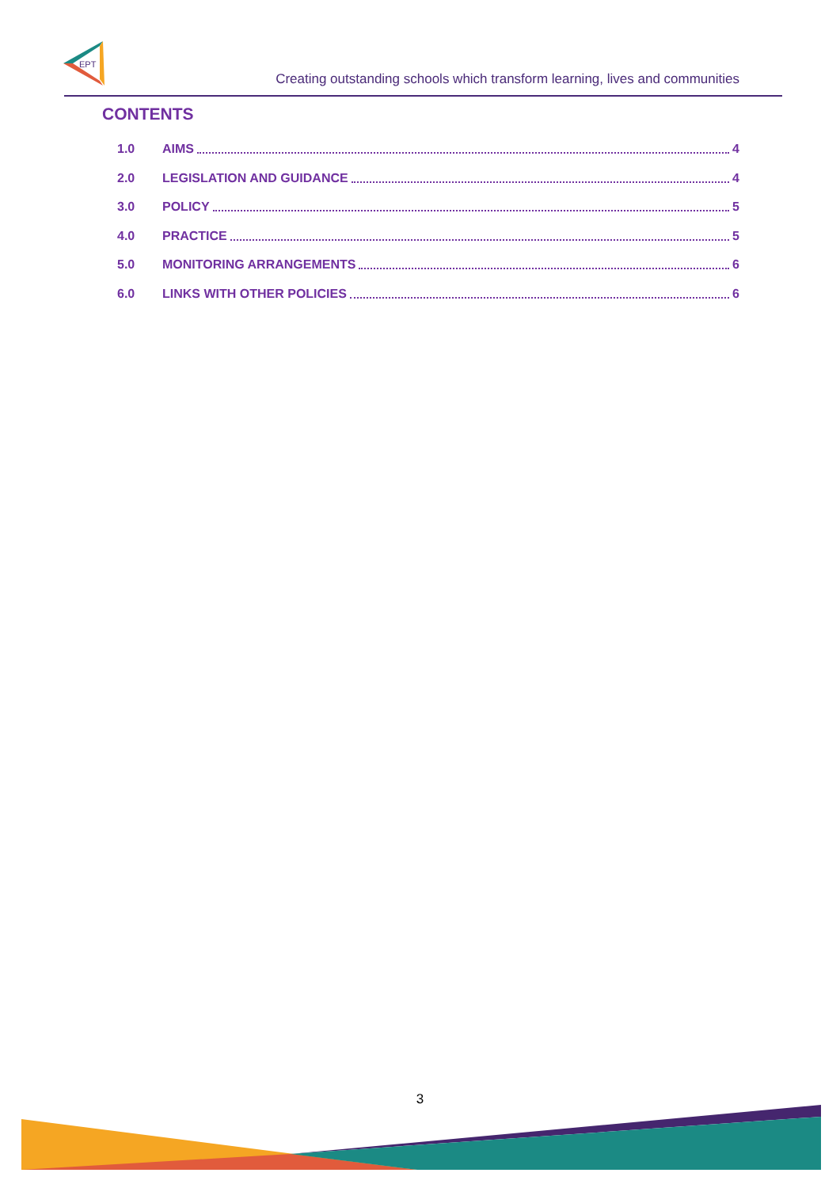EPT
Creating outstanding schools which transform learning, lives and communities
CONTENTS
1.0 AIMS 4
2.0 LEGISLATION AND GUIDANCE 4
3.0 POLICY 5
4.0 PRACTICE 5
5.0 MONITORING ARRANGEMENTS 6
6.0 LINKS WITH OTHER POLICIES 6
3